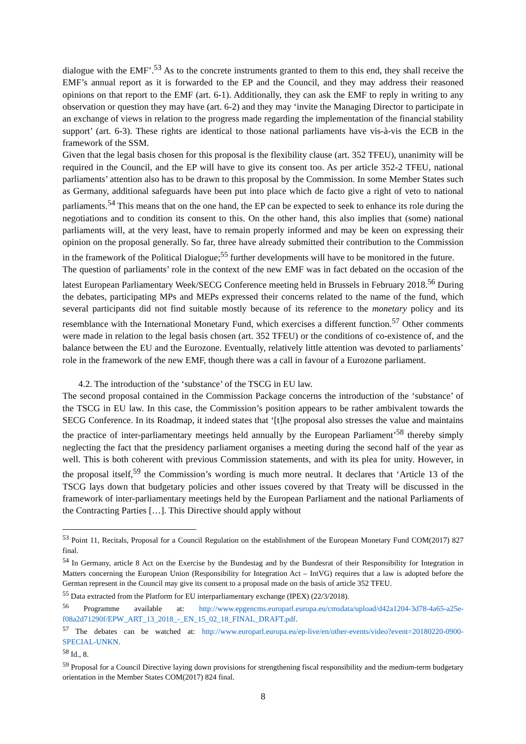dialogue with the EMF’.<sup>53</sup> As to the concrete instruments granted to them to this end, they shall receive the EMF’s annual report as it is forwarded to the EP and the Council, and they may address their reasoned opinions on that report to the EMF (art. 6-1). Additionally, they can ask the EMF to reply in writing to any observation or question they may have (art. 6-2) and they may ‘invite the Managing Director to participate in an exchange of views in relation to the progress made regarding the implementation of the financial stability support’ (art. 6-3). These rights are identical to those national parliaments have vis-à-vis the ECB in the framework of the SSM.
Given that the legal basis chosen for this proposal is the flexibility clause (art. 352 TFEU), unanimity will be required in the Council, and the EP will have to give its consent too. As per article 352-2 TFEU, national parliaments’ attention also has to be drawn to this proposal by the Commission. In some Member States such as Germany, additional safeguards have been put into place which de facto give a right of veto to national parliaments.<sup>54</sup> This means that on the one hand, the EP can be expected to seek to enhance its role during the negotiations and to condition its consent to this. On the other hand, this also implies that (some) national parliaments will, at the very least, have to remain properly informed and may be keen on expressing their opinion on the proposal generally. So far, three have already submitted their contribution to the Commission in the framework of the Political Dialogue;<sup>55</sup> further developments will have to be monitored in the future.
The question of parliaments’ role in the context of the new EMF was in fact debated on the occasion of the latest European Parliamentary Week/SECG Conference meeting held in Brussels in February 2018.<sup>56</sup> During the debates, participating MPs and MEPs expressed their concerns related to the name of the fund, which several participants did not find suitable mostly because of its reference to the monetary policy and its resemblance with the International Monetary Fund, which exercises a different function.<sup>57</sup> Other comments were made in relation to the legal basis chosen (art. 352 TFEU) or the conditions of co-existence of, and the balance between the EU and the Eurozone. Eventually, relatively little attention was devoted to parliaments’ role in the framework of the new EMF, though there was a call in favour of a Eurozone parliament.
4.2. The introduction of the ‘substance’ of the TSCG in EU law.
The second proposal contained in the Commission Package concerns the introduction of the ‘substance’ of the TSCG in EU law. In this case, the Commission’s position appears to be rather ambivalent towards the SECG Conference. In its Roadmap, it indeed states that ‘[t]he proposal also stresses the value and maintains the practice of inter-parliamentary meetings held annually by the European Parliament’<sup>58</sup> thereby simply neglecting the fact that the presidency parliament organises a meeting during the second half of the year as well. This is both coherent with previous Commission statements, and with its plea for unity. However, in the proposal itself,<sup>59</sup> the Commission’s wording is much more neutral. It declares that ‘Article 13 of the TSCG lays down that budgetary policies and other issues covered by that Treaty will be discussed in the framework of inter-parliamentary meetings held by the European Parliament and the national Parliaments of the Contracting Parties […]. This Directive should apply without
<sup>53</sup> Point 11, Recitals, Proposal for a Council Regulation on the establishment of the European Monetary Fund COM(2017) 827 final.
<sup>54</sup> In Germany, article 8 Act on the Exercise by the Bundestag and by the Bundesrat of their Responsibility for Integration in Matters concerning the European Union (Responsibility for Integration Act – IntVG) requires that a law is adopted before the German represent in the Council may give its consent to a proposal made on the basis of article 352 TFEU.
<sup>55</sup> Data extracted from the Platform for EU interparliamentary exchange (IPEX) (22/3/2018).
<sup>56</sup> Programme available at: http://www.epgencms.europarl.europa.eu/cmsdata/upload/d42a1204-3d78-4a65-a25e-f08a2d71290f/EPW_ART_13_2018_-_EN_15_02_18_FINAL_DRAFT.pdf.
<sup>57</sup> The debates can be watched at: http://www.europarl.europa.eu/ep-live/en/other-events/video?event=20180220-0900-SPECIAL-UNKN.
<sup>58</sup> Id., 8.
<sup>59</sup> Proposal for a Council Directive laying down provisions for strengthening fiscal responsibility and the medium-term budgetary orientation in the Member States COM(2017) 824 final.
8